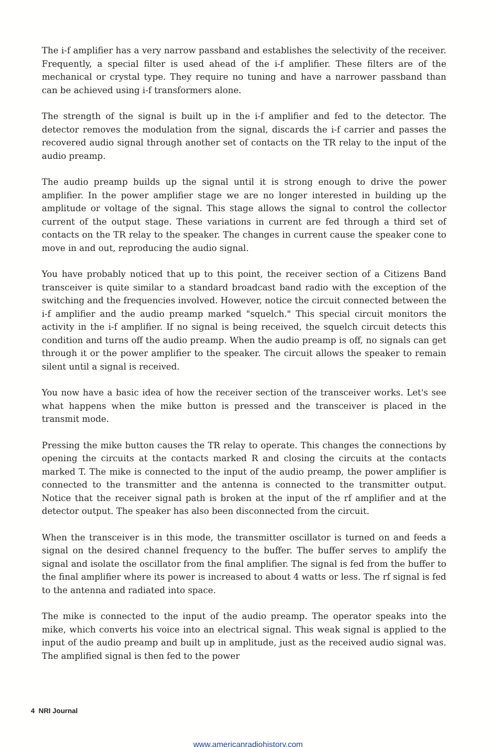The i-f amplifier has a very narrow passband and establishes the selectivity of the receiver. Frequently, a special filter is used ahead of the i-f amplifier. These filters are of the mechanical or crystal type. They require no tuning and have a narrower passband than can be achieved using i-f transformers alone.
The strength of the signal is built up in the i-f amplifier and fed to the detector. The detector removes the modulation from the signal, discards the i-f carrier and passes the recovered audio signal through another set of contacts on the TR relay to the input of the audio preamp.
The audio preamp builds up the signal until it is strong enough to drive the power amplifier. In the power amplifier stage we are no longer interested in building up the amplitude or voltage of the signal. This stage allows the signal to control the collector current of the output stage. These variations in current are fed through a third set of contacts on the TR relay to the speaker. The changes in current cause the speaker cone to move in and out, reproducing the audio signal.
You have probably noticed that up to this point, the receiver section of a Citizens Band transceiver is quite similar to a standard broadcast band radio with the exception of the switching and the frequencies involved. However, notice the circuit connected between the i-f amplifier and the audio preamp marked "squelch." This special circuit monitors the activity in the i-f amplifier. If no signal is being received, the squelch circuit detects this condition and turns off the audio preamp. When the audio preamp is off, no signals can get through it or the power amplifier to the speaker. The circuit allows the speaker to remain silent until a signal is received.
You now have a basic idea of how the receiver section of the transceiver works. Let's see what happens when the mike button is pressed and the transceiver is placed in the transmit mode.
Pressing the mike button causes the TR relay to operate. This changes the connections by opening the circuits at the contacts marked R and closing the circuits at the contacts marked T. The mike is connected to the input of the audio preamp, the power amplifier is connected to the transmitter and the antenna is connected to the transmitter output. Notice that the receiver signal path is broken at the input of the rf amplifier and at the detector output. The speaker has also been disconnected from the circuit.
When the transceiver is in this mode, the transmitter oscillator is turned on and feeds a signal on the desired channel frequency to the buffer. The buffer serves to amplify the signal and isolate the oscillator from the final amplifier. The signal is fed from the buffer to the final amplifier where its power is increased to about 4 watts or less. The rf signal is fed to the antenna and radiated into space.
The mike is connected to the input of the audio preamp. The operator speaks into the mike, which converts his voice into an electrical signal. This weak signal is applied to the input of the audio preamp and built up in amplitude, just as the received audio signal was. The amplified signal is then fed to the power
4 NRI Journal
www.americanradiohistory.com